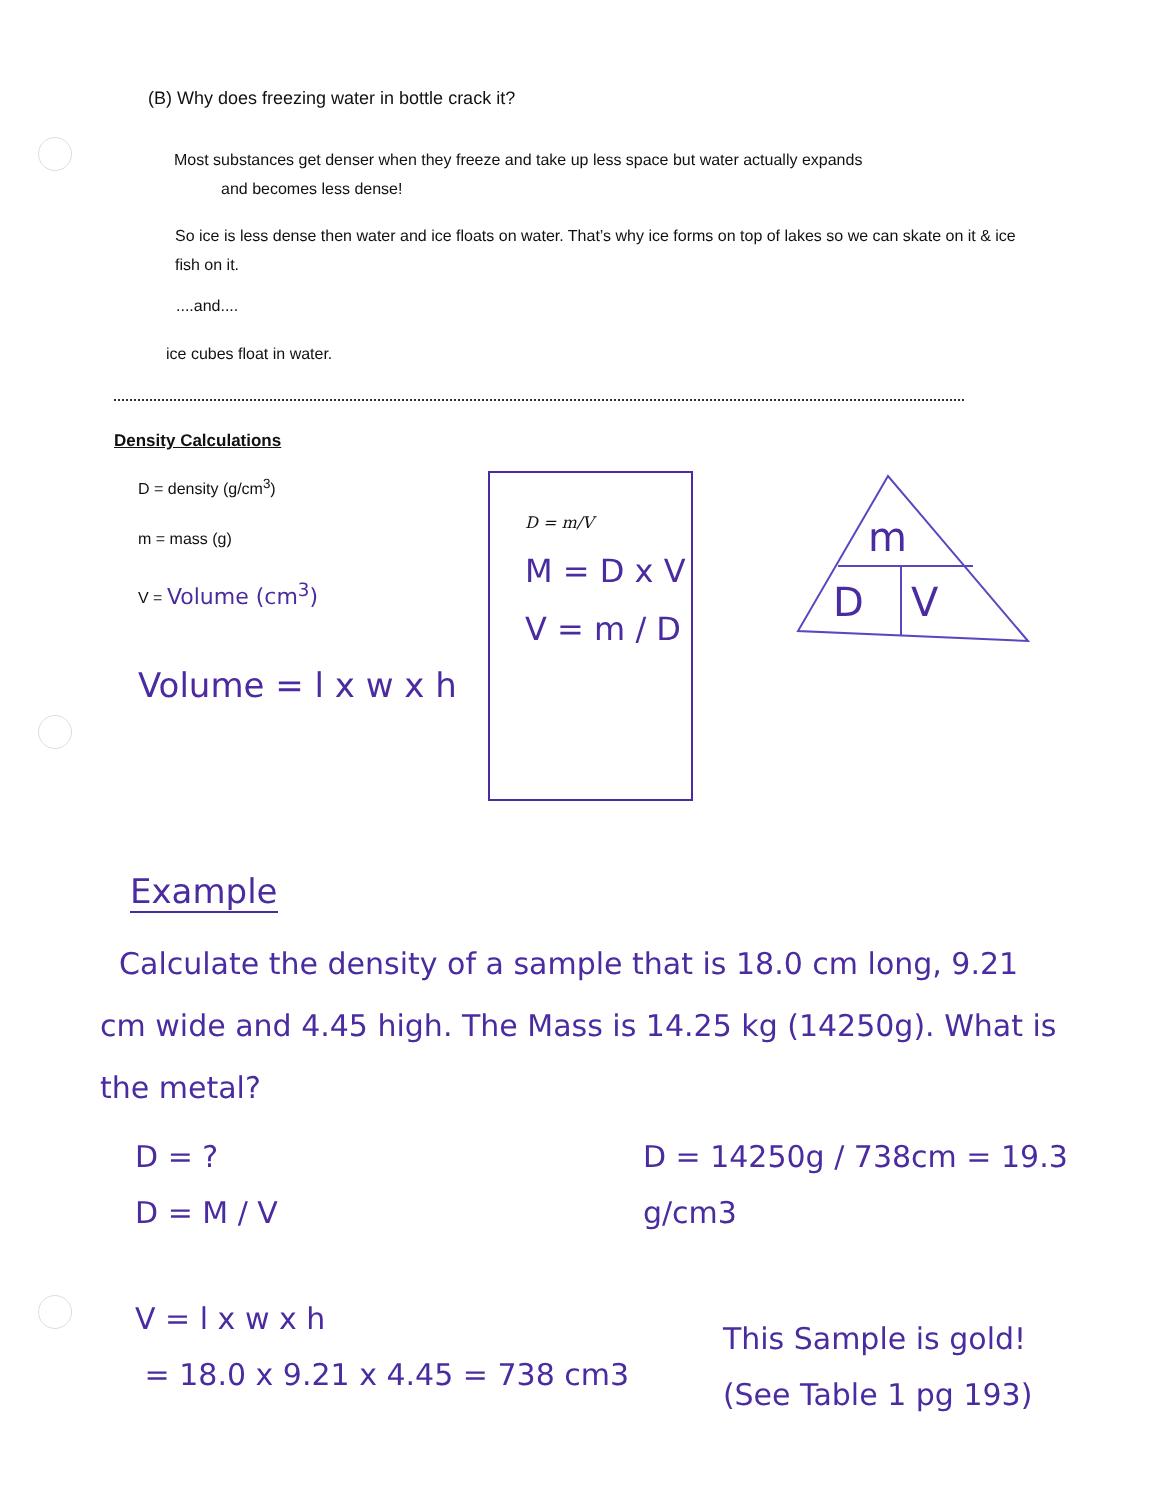(B) Why does freezing water in bottle crack it?
Most substances get denser when they freeze and take up less space but water actually expands
and becomes less dense!
So ice is less dense then water and ice floats on water. That’s why ice forms on top of lakes so we can skate on it & ice fish on it.
....and....
ice cubes float in water.
Density Calculations
D = density (g/cm<sup>3</sup>)
m = mass (g)
V = Volume (cm<sup>3</sup>)
Volume = l x w x h
D = m/V
M = D x V
V = m / D
m
D
V
Example
Calculate the density of a sample that is 18.0 cm long, 9.21 cm wide and 4.45 high. The Mass is 14.25 kg (14250g). What is the metal?
D = ?
D = M / V
V = l x w x h
= 18.0 x 9.21 x 4.45 = 738 cm3
D = 14250g / 738cm = 19.3 g/cm3
This Sample is gold! (See Table 1 pg 193)